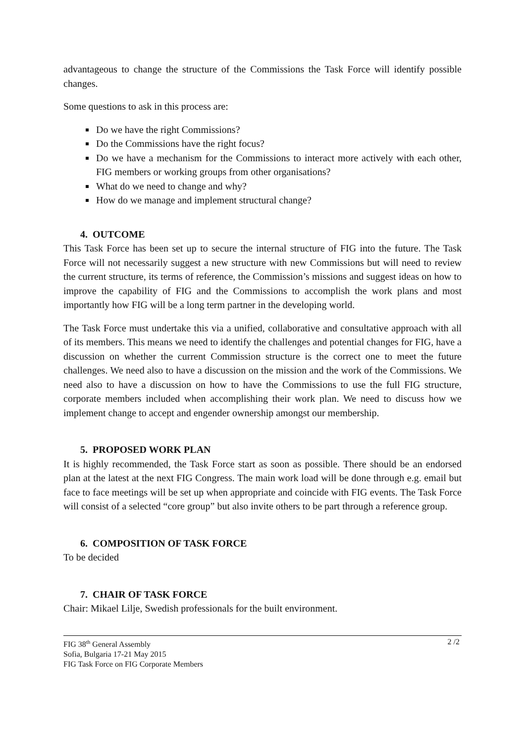advantageous to change the structure of the Commissions the Task Force will identify possible changes.
Some questions to ask in this process are:
Do we have the right Commissions?
Do the Commissions have the right focus?
Do we have a mechanism for the Commissions to interact more actively with each other, FIG members or working groups from other organisations?
What do we need to change and why?
How do we manage and implement structural change?
4. OUTCOME
This Task Force has been set up to secure the internal structure of FIG into the future. The Task Force will not necessarily suggest a new structure with new Commissions but will need to review the current structure, its terms of reference, the Commission’s missions and suggest ideas on how to improve the capability of FIG and the Commissions to accomplish the work plans and most importantly how FIG will be a long term partner in the developing world.
The Task Force must undertake this via a unified, collaborative and consultative approach with all of its members. This means we need to identify the challenges and potential changes for FIG, have a discussion on whether the current Commission structure is the correct one to meet the future challenges. We need also to have a discussion on the mission and the work of the Commissions. We need also to have a discussion on how to have the Commissions to use the full FIG structure, corporate members included when accomplishing their work plan. We need to discuss how we implement change to accept and engender ownership amongst our membership.
5. PROPOSED WORK PLAN
It is highly recommended, the Task Force start as soon as possible. There should be an endorsed plan at the latest at the next FIG Congress. The main work load will be done through e.g. email but face to face meetings will be set up when appropriate and coincide with FIG events. The Task Force will consist of a selected “core group” but also invite others to be part through a reference group.
6. COMPOSITION OF TASK FORCE
To be decided
7. CHAIR OF TASK FORCE
Chair: Mikael Lilje, Swedish professionals for the built environment.
FIG 38<sup>th</sup> General Assembly
Sofia, Bulgaria 17-21 May 2015
FIG Task Force on FIG Corporate Members
2 /2